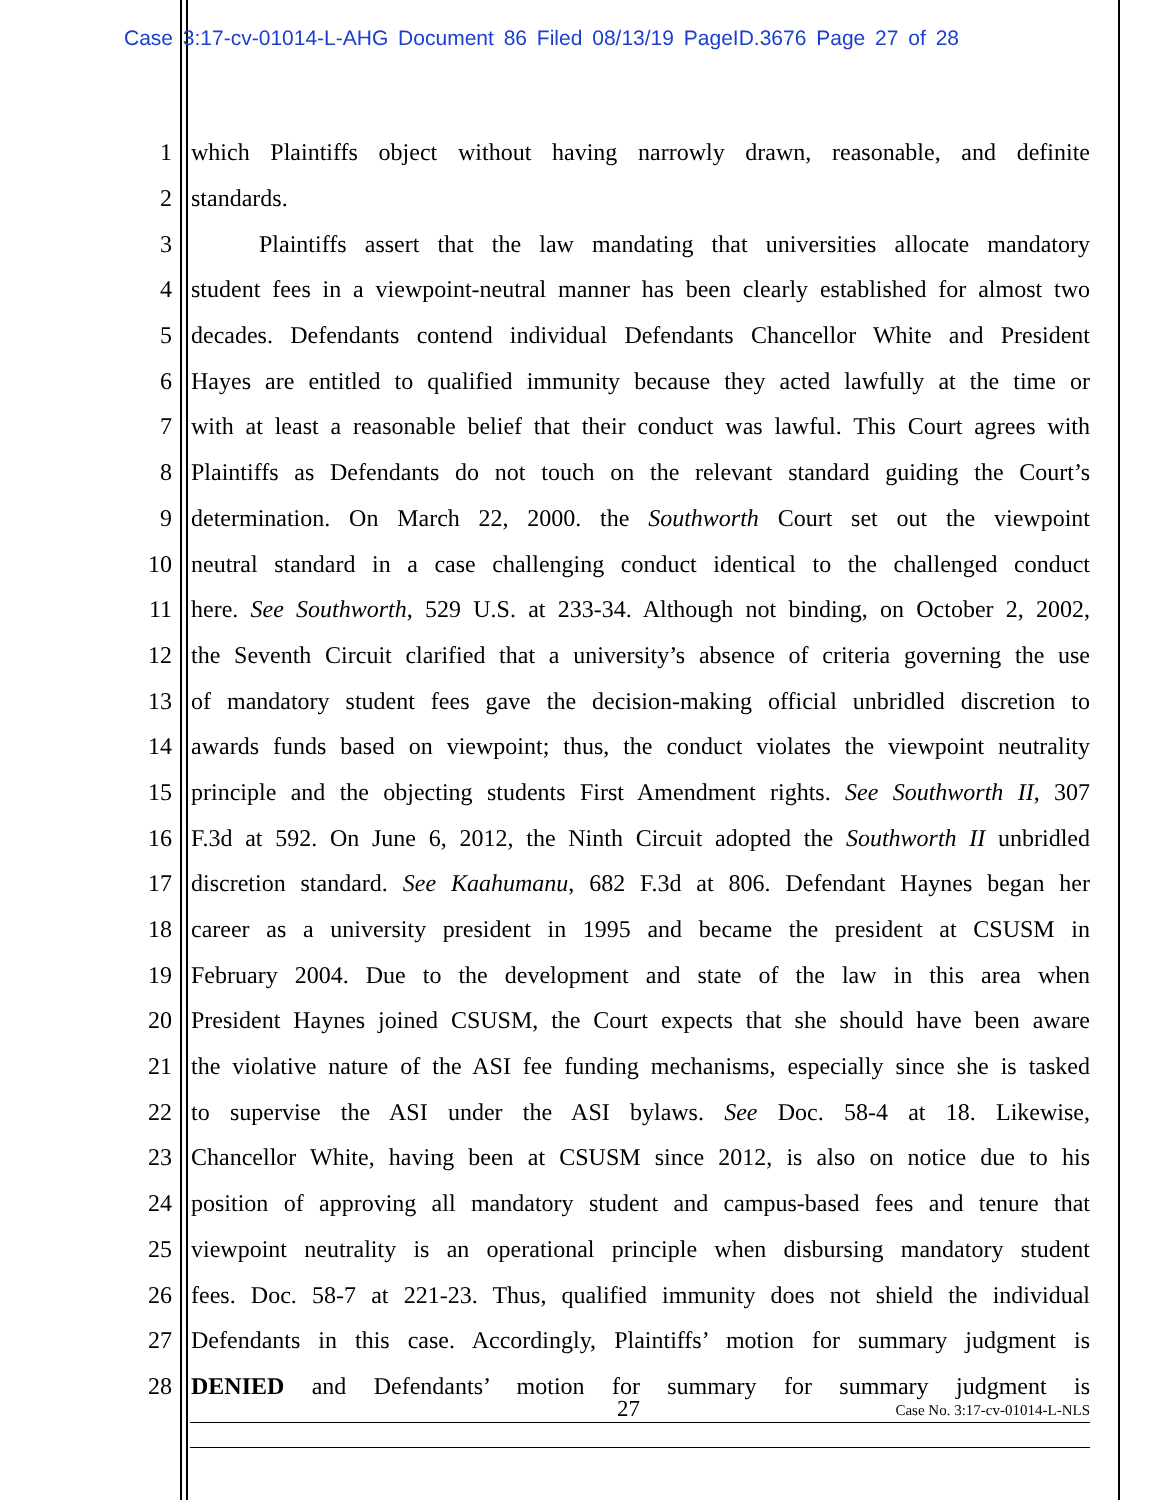Case 3:17-cv-01014-L-AHG Document 86 Filed 08/13/19 PageID.3676 Page 27 of 28
1 which Plaintiffs object without having narrowly drawn, reasonable, and definite
2 standards.
3 Plaintiffs assert that the law mandating that universities allocate mandatory
4 student fees in a viewpoint-neutral manner has been clearly established for almost two
5 decades. Defendants contend individual Defendants Chancellor White and President
6 Hayes are entitled to qualified immunity because they acted lawfully at the time or
7 with at least a reasonable belief that their conduct was lawful. This Court agrees with
8 Plaintiffs as Defendants do not touch on the relevant standard guiding the Court’s
9 determination. On March 22, 2000. the Southworth Court set out the viewpoint
10 neutral standard in a case challenging conduct identical to the challenged conduct
11 here. See Southworth, 529 U.S. at 233-34. Although not binding, on October 2, 2002,
12 the Seventh Circuit clarified that a university’s absence of criteria governing the use
13 of mandatory student fees gave the decision-making official unbridled discretion to
14 awards funds based on viewpoint; thus, the conduct violates the viewpoint neutrality
15 principle and the objecting students First Amendment rights. See Southworth II, 307
16 F.3d at 592. On June 6, 2012, the Ninth Circuit adopted the Southworth II unbridled
17 discretion standard. See Kaahumanu, 682 F.3d at 806. Defendant Haynes began her
18 career as a university president in 1995 and became the president at CSUSM in
19 February 2004. Due to the development and state of the law in this area when
20 President Haynes joined CSUSM, the Court expects that she should have been aware
21 the violative nature of the ASI fee funding mechanisms, especially since she is tasked
22 to supervise the ASI under the ASI bylaws. See Doc. 58-4 at 18. Likewise,
23 Chancellor White, having been at CSUSM since 2012, is also on notice due to his
24 position of approving all mandatory student and campus-based fees and tenure that
25 viewpoint neutrality is an operational principle when disbursing mandatory student
26 fees. Doc. 58-7 at 221-23. Thus, qualified immunity does not shield the individual
27 Defendants in this case. Accordingly, Plaintiffs’ motion for summary judgment is
28 DENIED and Defendants’ motion for summary for summary judgment is
27 Case No. 3:17-cv-01014-L-NLS